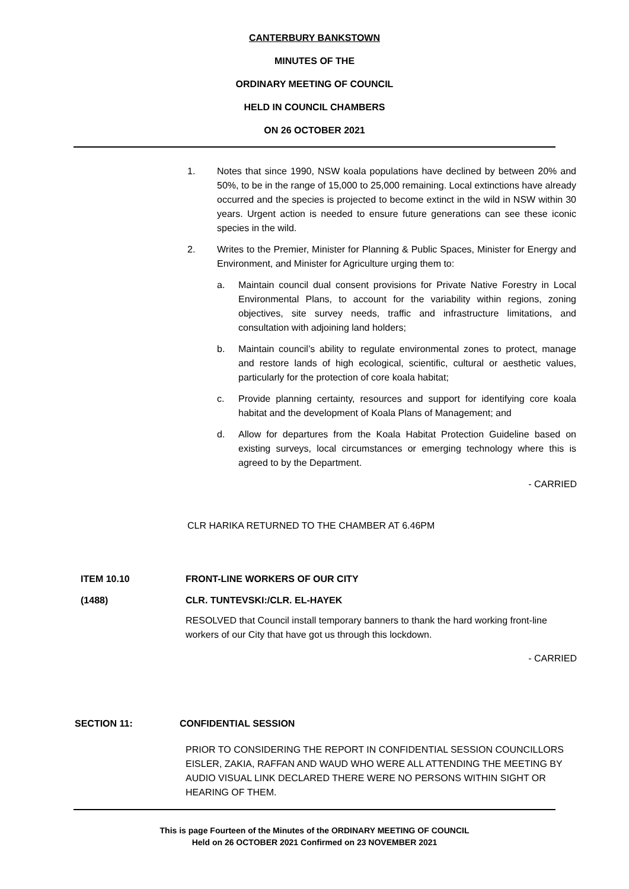CANTERBURY BANKSTOWN
MINUTES OF THE
ORDINARY MEETING OF COUNCIL
HELD IN COUNCIL CHAMBERS
ON 26 OCTOBER 2021
1. Notes that since 1990, NSW koala populations have declined by between 20% and 50%, to be in the range of 15,000 to 25,000 remaining. Local extinctions have already occurred and the species is projected to become extinct in the wild in NSW within 30 years. Urgent action is needed to ensure future generations can see these iconic species in the wild.
2. Writes to the Premier, Minister for Planning & Public Spaces, Minister for Energy and Environment, and Minister for Agriculture urging them to:
a. Maintain council dual consent provisions for Private Native Forestry in Local Environmental Plans, to account for the variability within regions, zoning objectives, site survey needs, traffic and infrastructure limitations, and consultation with adjoining land holders;
b. Maintain council’s ability to regulate environmental zones to protect, manage and restore lands of high ecological, scientific, cultural or aesthetic values, particularly for the protection of core koala habitat;
c. Provide planning certainty, resources and support for identifying core koala habitat and the development of Koala Plans of Management; and
d. Allow for departures from the Koala Habitat Protection Guideline based on existing surveys, local circumstances or emerging technology where this is agreed to by the Department.
- CARRIED
CLR HARIKA RETURNED TO THE CHAMBER AT 6.46PM
ITEM 10.10 FRONT-LINE WORKERS OF OUR CITY
(1488) CLR. TUNTEVSKI:/CLR. EL-HAYEK
RESOLVED that Council install temporary banners to thank the hard working front-line workers of our City that have got us through this lockdown.
- CARRIED
SECTION 11: CONFIDENTIAL SESSION
PRIOR TO CONSIDERING THE REPORT IN CONFIDENTIAL SESSION COUNCILLORS EISLER, ZAKIA, RAFFAN AND WAUD WHO WERE ALL ATTENDING THE MEETING BY AUDIO VISUAL LINK DECLARED THERE WERE NO PERSONS WITHIN SIGHT OR HEARING OF THEM.
This is page Fourteen of the Minutes of the ORDINARY MEETING OF COUNCIL
Held on 26 OCTOBER 2021 Confirmed on 23 NOVEMBER 2021